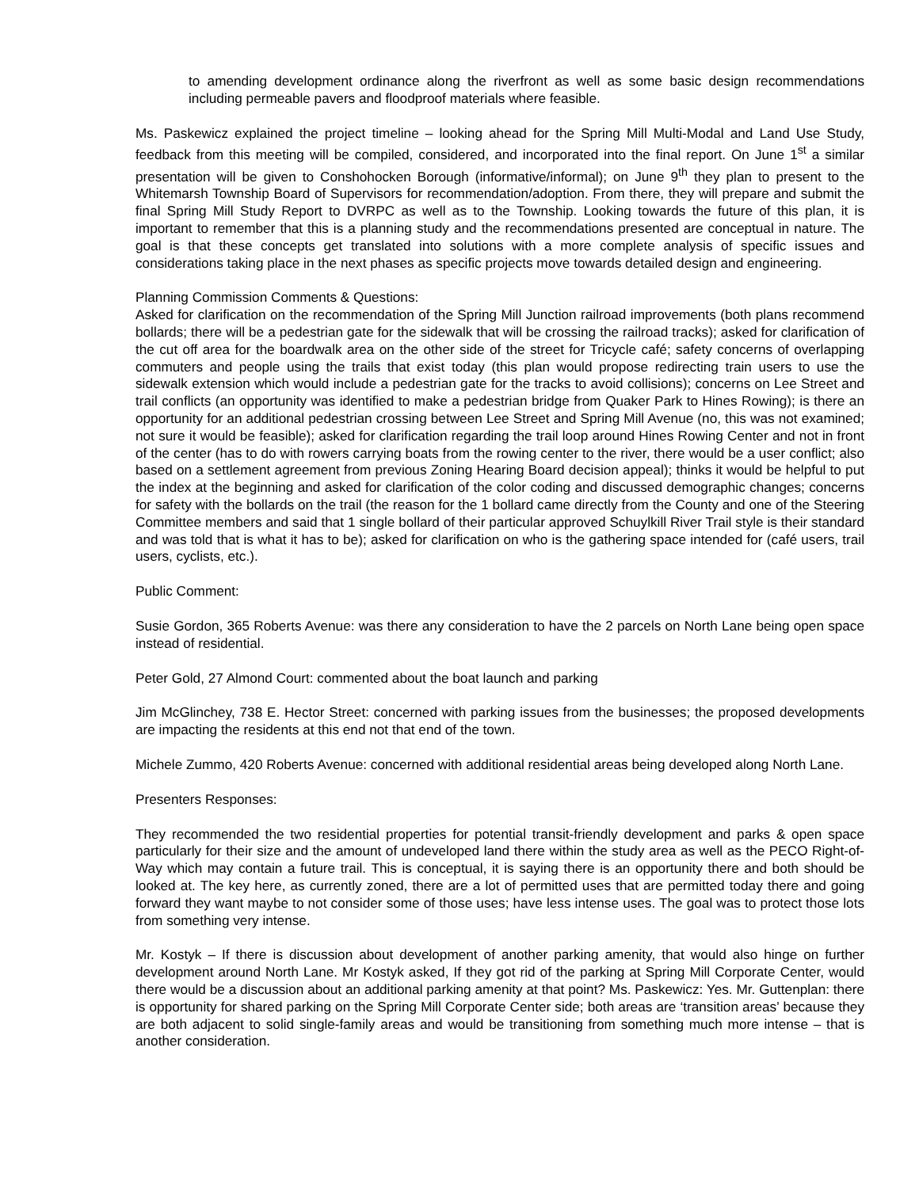to amending development ordinance along the riverfront as well as some basic design recommendations including permeable pavers and floodproof materials where feasible.
Ms. Paskewicz explained the project timeline – looking ahead for the Spring Mill Multi-Modal and Land Use Study, feedback from this meeting will be compiled, considered, and incorporated into the final report. On June 1<sup>st</sup> a similar presentation will be given to Conshohocken Borough (informative/informal); on June 9<sup>th</sup> they plan to present to the Whitemarsh Township Board of Supervisors for recommendation/adoption. From there, they will prepare and submit the final Spring Mill Study Report to DVRPC as well as to the Township. Looking towards the future of this plan, it is important to remember that this is a planning study and the recommendations presented are conceptual in nature. The goal is that these concepts get translated into solutions with a more complete analysis of specific issues and considerations taking place in the next phases as specific projects move towards detailed design and engineering.
Planning Commission Comments & Questions:
Asked for clarification on the recommendation of the Spring Mill Junction railroad improvements (both plans recommend bollards; there will be a pedestrian gate for the sidewalk that will be crossing the railroad tracks); asked for clarification of the cut off area for the boardwalk area on the other side of the street for Tricycle café; safety concerns of overlapping commuters and people using the trails that exist today (this plan would propose redirecting train users to use the sidewalk extension which would include a pedestrian gate for the tracks to avoid collisions); concerns on Lee Street and trail conflicts (an opportunity was identified to make a pedestrian bridge from Quaker Park to Hines Rowing); is there an opportunity for an additional pedestrian crossing between Lee Street and Spring Mill Avenue (no, this was not examined; not sure it would be feasible); asked for clarification regarding the trail loop around Hines Rowing Center and not in front of the center (has to do with rowers carrying boats from the rowing center to the river, there would be a user conflict; also based on a settlement agreement from previous Zoning Hearing Board decision appeal); thinks it would be helpful to put the index at the beginning and asked for clarification of the color coding and discussed demographic changes; concerns for safety with the bollards on the trail (the reason for the 1 bollard came directly from the County and one of the Steering Committee members and said that 1 single bollard of their particular approved Schuylkill River Trail style is their standard and was told that is what it has to be); asked for clarification on who is the gathering space intended for (café users, trail users, cyclists, etc.).
Public Comment:
Susie Gordon, 365 Roberts Avenue: was there any consideration to have the 2 parcels on North Lane being open space instead of residential.
Peter Gold, 27 Almond Court: commented about the boat launch and parking
Jim McGlinchey, 738 E. Hector Street: concerned with parking issues from the businesses; the proposed developments are impacting the residents at this end not that end of the town.
Michele Zummo, 420 Roberts Avenue: concerned with additional residential areas being developed along North Lane.
Presenters Responses:
They recommended the two residential properties for potential transit-friendly development and parks & open space particularly for their size and the amount of undeveloped land there within the study area as well as the PECO Right-of-Way which may contain a future trail. This is conceptual, it is saying there is an opportunity there and both should be looked at. The key here, as currently zoned, there are a lot of permitted uses that are permitted today there and going forward they want maybe to not consider some of those uses; have less intense uses. The goal was to protect those lots from something very intense.
Mr. Kostyk – If there is discussion about development of another parking amenity, that would also hinge on further development around North Lane. Mr Kostyk asked, If they got rid of the parking at Spring Mill Corporate Center, would there would be a discussion about an additional parking amenity at that point? Ms. Paskewicz: Yes. Mr. Guttenplan: there is opportunity for shared parking on the Spring Mill Corporate Center side; both areas are ‘transition areas’ because they are both adjacent to solid single-family areas and would be transitioning from something much more intense – that is another consideration.